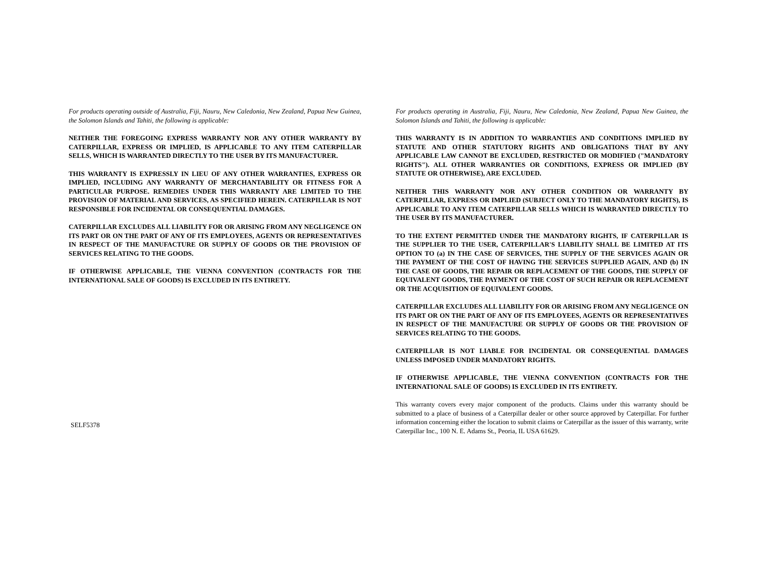For products operating outside of Australia, Fiji, Nauru, New Caledonia, New Zealand, Papua New Guinea, the Solomon Islands and Tahiti, the following is applicable:
NEITHER THE FOREGOING EXPRESS WARRANTY NOR ANY OTHER WARRANTY BY CATERPILLAR, EXPRESS OR IMPLIED, IS APPLICABLE TO ANY ITEM CATERPILLAR SELLS, WHICH IS WARRANTED DIRECTLY TO THE USER BY ITS MANUFACTURER.
THIS WARRANTY IS EXPRESSLY IN LIEU OF ANY OTHER WARRANTIES, EXPRESS OR IMPLIED, INCLUDING ANY WARRANTY OF MERCHANTABILITY OR FITNESS FOR A PARTICULAR PURPOSE. REMEDIES UNDER THIS WARRANTY ARE LIMITED TO THE PROVISION OF MATERIAL AND SERVICES, AS SPECIFIED HEREIN. CATERPILLAR IS NOT RESPONSIBLE FOR INCIDENTAL OR CONSEQUENTIAL DAMAGES.
CATERPILLAR EXCLUDES ALL LIABILITY FOR OR ARISING FROM ANY NEGLIGENCE ON ITS PART OR ON THE PART OF ANY OF ITS EMPLOYEES, AGENTS OR REPRESENTATIVES IN RESPECT OF THE MANUFACTURE OR SUPPLY OF GOODS OR THE PROVISION OF SERVICES RELATING TO THE GOODS.
IF OTHERWISE APPLICABLE, THE VIENNA CONVENTION (CONTRACTS FOR THE INTERNATIONAL SALE OF GOODS) IS EXCLUDED IN ITS ENTIRETY.
SELF5378
For products operating in Australia, Fiji, Nauru, New Caledonia, New Zealand, Papua New Guinea, the Solomon Islands and Tahiti, the following is applicable:
THIS WARRANTY IS IN ADDITION TO WARRANTIES AND CONDITIONS IMPLIED BY STATUTE AND OTHER STATUTORY RIGHTS AND OBLIGATIONS THAT BY ANY APPLICABLE LAW CANNOT BE EXCLUDED, RESTRICTED OR MODIFIED ("MANDATORY RIGHTS"). ALL OTHER WARRANTIES OR CONDITIONS, EXPRESS OR IMPLIED (BY STATUTE OR OTHERWISE), ARE EXCLUDED.
NEITHER THIS WARRANTY NOR ANY OTHER CONDITION OR WARRANTY BY CATERPILLAR, EXPRESS OR IMPLIED (SUBJECT ONLY TO THE MANDATORY RIGHTS), IS APPLICABLE TO ANY ITEM CATERPILLAR SELLS WHICH IS WARRANTED DIRECTLY TO THE USER BY ITS MANUFACTURER.
TO THE EXTENT PERMITTED UNDER THE MANDATORY RIGHTS, IF CATERPILLAR IS THE SUPPLIER TO THE USER, CATERPILLAR'S LIABILITY SHALL BE LIMITED AT ITS OPTION TO (a) IN THE CASE OF SERVICES, THE SUPPLY OF THE SERVICES AGAIN OR THE PAYMENT OF THE COST OF HAVING THE SERVICES SUPPLIED AGAIN, AND (b) IN THE CASE OF GOODS, THE REPAIR OR REPLACEMENT OF THE GOODS, THE SUPPLY OF EQUIVALENT GOODS, THE PAYMENT OF THE COST OF SUCH REPAIR OR REPLACEMENT OR THE ACQUISITION OF EQUIVALENT GOODS.
CATERPILLAR EXCLUDES ALL LIABILITY FOR OR ARISING FROM ANY NEGLIGENCE ON ITS PART OR ON THE PART OF ANY OF ITS EMPLOYEES, AGENTS OR REPRESENTATIVES IN RESPECT OF THE MANUFACTURE OR SUPPLY OF GOODS OR THE PROVISION OF SERVICES RELATING TO THE GOODS.
CATERPILLAR IS NOT LIABLE FOR INCIDENTAL OR CONSEQUENTIAL DAMAGES UNLESS IMPOSED UNDER MANDATORY RIGHTS.
IF OTHERWISE APPLICABLE, THE VIENNA CONVENTION (CONTRACTS FOR THE INTERNATIONAL SALE OF GOODS) IS EXCLUDED IN ITS ENTIRETY.
This warranty covers every major component of the products. Claims under this warranty should be submitted to a place of business of a Caterpillar dealer or other source approved by Caterpillar. For further information concerning either the location to submit claims or Caterpillar as the issuer of this warranty, write Caterpillar Inc., 100 N. E. Adams St., Peoria, IL USA 61629.